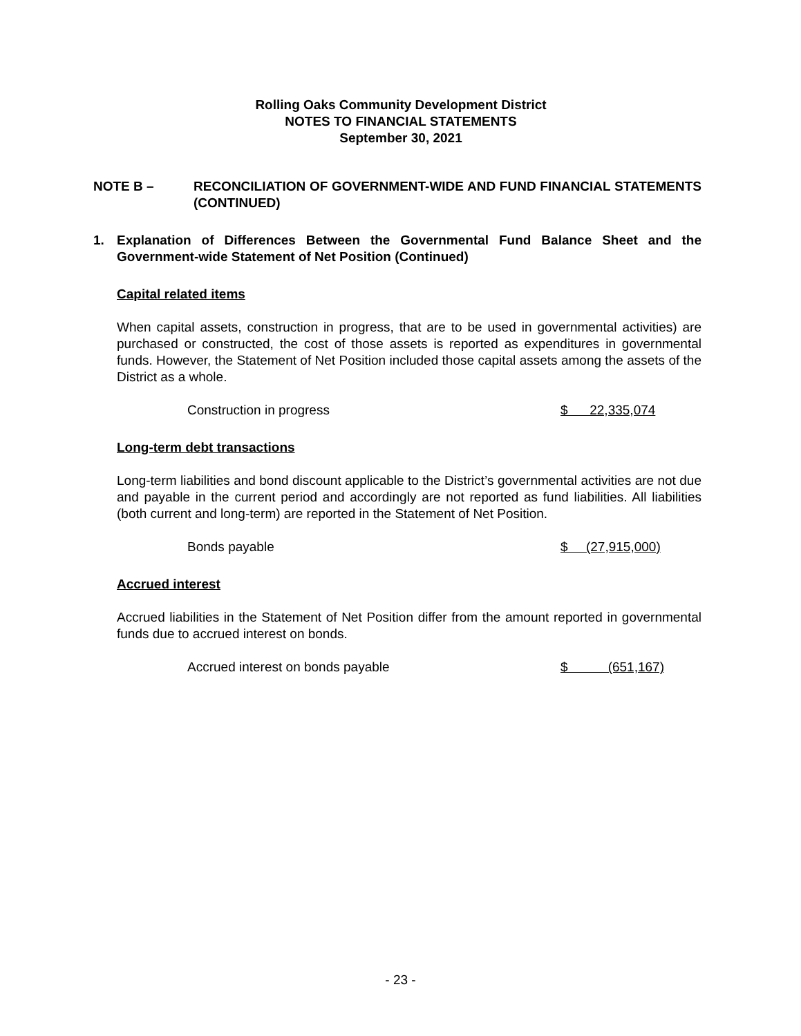Rolling Oaks Community Development District
NOTES TO FINANCIAL STATEMENTS
September 30, 2021
NOTE B – RECONCILIATION OF GOVERNMENT-WIDE AND FUND FINANCIAL STATEMENTS (CONTINUED)
1. Explanation of Differences Between the Governmental Fund Balance Sheet and the Government-wide Statement of Net Position (Continued)
Capital related items
When capital assets, construction in progress, that are to be used in governmental activities) are purchased or constructed, the cost of those assets is reported as expenditures in governmental funds. However, the Statement of Net Position included those capital assets among the assets of the District as a whole.
| Construction in progress | $ 22,335,074 |
Long-term debt transactions
Long-term liabilities and bond discount applicable to the District’s governmental activities are not due and payable in the current period and accordingly are not reported as fund liabilities. All liabilities (both current and long-term) are reported in the Statement of Net Position.
| Bonds payable | $ (27,915,000) |
Accrued interest
Accrued liabilities in the Statement of Net Position differ from the amount reported in governmental funds due to accrued interest on bonds.
| Accrued interest on bonds payable | $ (651,167) |
- 23 -